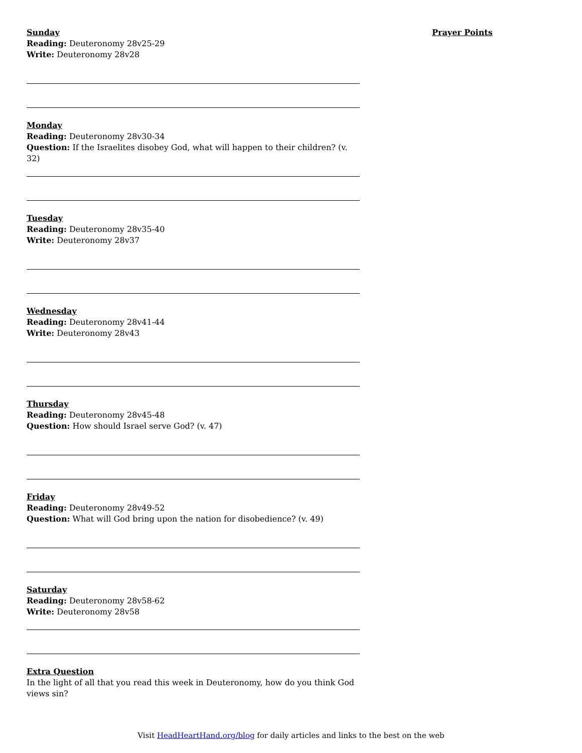Sunday
Reading: Deuteronomy 28v25-29
Write: Deuteronomy 28v28
Monday
Reading: Deuteronomy 28v30-34
Question: If the Israelites disobey God, what will happen to their children? (v. 32)
Tuesday
Reading: Deuteronomy 28v35-40
Write: Deuteronomy 28v37
Wednesday
Reading: Deuteronomy 28v41-44
Write: Deuteronomy 28v43
Thursday
Reading: Deuteronomy 28v45-48
Question: How should Israel serve God? (v. 47)
Friday
Reading: Deuteronomy 28v49-52
Question: What will God bring upon the nation for disobedience? (v. 49)
Saturday
Reading: Deuteronomy 28v58-62
Write: Deuteronomy 28v58
Extra Question
In the light of all that you read this week in Deuteronomy, how do you think God views sin?
Prayer Points
Visit HeadHeartHand.org/blog for daily articles and links to the best on the web